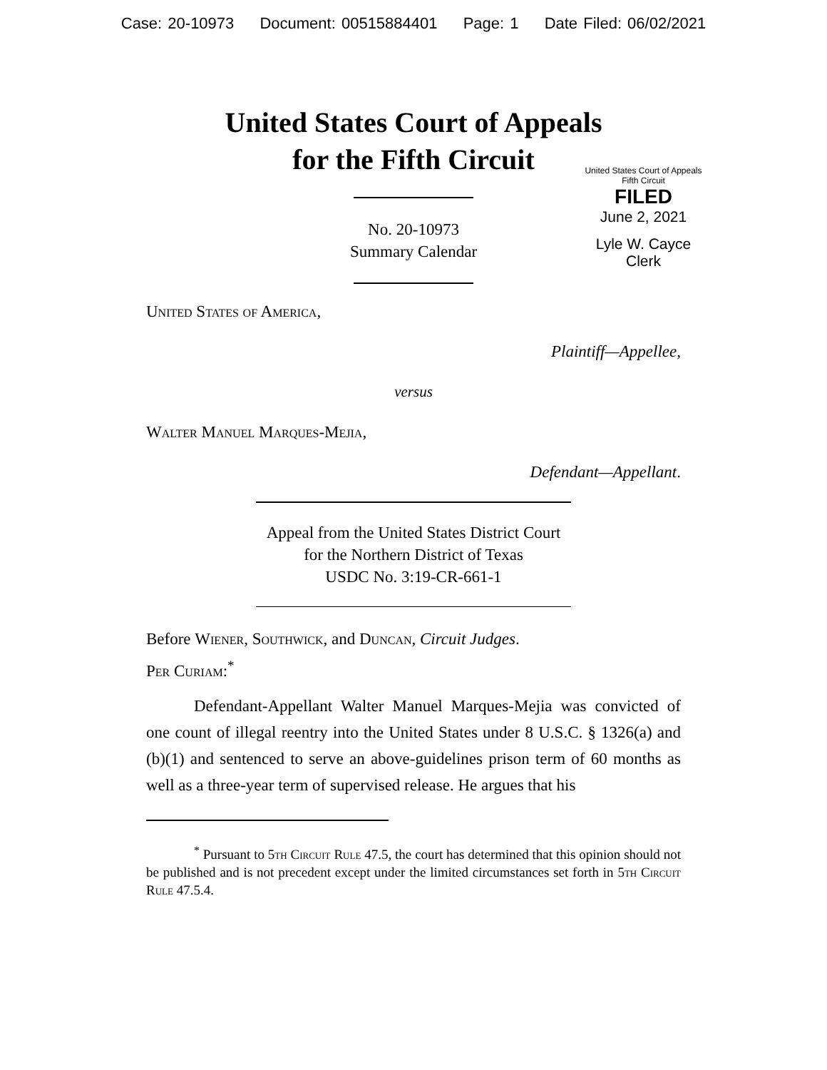Case: 20-10973 Document: 00515884401 Page: 1 Date Filed: 06/02/2021
United States Court of Appeals
for the Fifth Circuit
United States Court of Appeals
Fifth Circuit
FILED
June 2, 2021
Lyle W. Cayce
Clerk
No. 20-10973
Summary Calendar
United States of America,
Plaintiff—Appellee,
versus
Walter Manuel Marques-Mejia,
Defendant—Appellant.
Appeal from the United States District Court
for the Northern District of Texas
USDC No. 3:19-CR-661-1
Before Wiener, Southwick, and Duncan, Circuit Judges.
Per Curiam:<sup>*</sup>
Defendant-Appellant Walter Manuel Marques-Mejia was convicted of one count of illegal reentry into the United States under 8 U.S.C. § 1326(a) and (b)(1) and sentenced to serve an above-guidelines prison term of 60 months as well as a three-year term of supervised release. He argues that his
<sup>*</sup> Pursuant to 5th Circuit Rule 47.5, the court has determined that this opinion should not be published and is not precedent except under the limited circumstances set forth in 5th Circuit Rule 47.5.4.